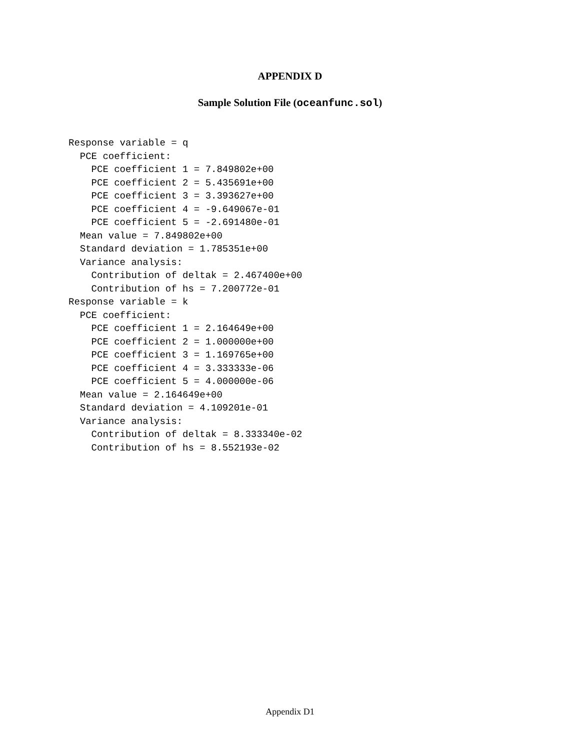APPENDIX D
Sample Solution File (oceanfunc.sol)
Response variable = q
  PCE coefficient:
    PCE coefficient 1 = 7.849802e+00
    PCE coefficient 2 = 5.435691e+00
    PCE coefficient 3 = 3.393627e+00
    PCE coefficient 4 = -9.649067e-01
    PCE coefficient 5 = -2.691480e-01
  Mean value = 7.849802e+00
  Standard deviation = 1.785351e+00
  Variance analysis:
    Contribution of deltak = 2.467400e+00
    Contribution of hs = 7.200772e-01
Response variable = k
  PCE coefficient:
    PCE coefficient 1 = 2.164649e+00
    PCE coefficient 2 = 1.000000e+00
    PCE coefficient 3 = 1.169765e+00
    PCE coefficient 4 = 3.333333e-06
    PCE coefficient 5 = 4.000000e-06
  Mean value = 2.164649e+00
  Standard deviation = 4.109201e-01
  Variance analysis:
    Contribution of deltak = 8.333340e-02
    Contribution of hs = 8.552193e-02
Appendix D1